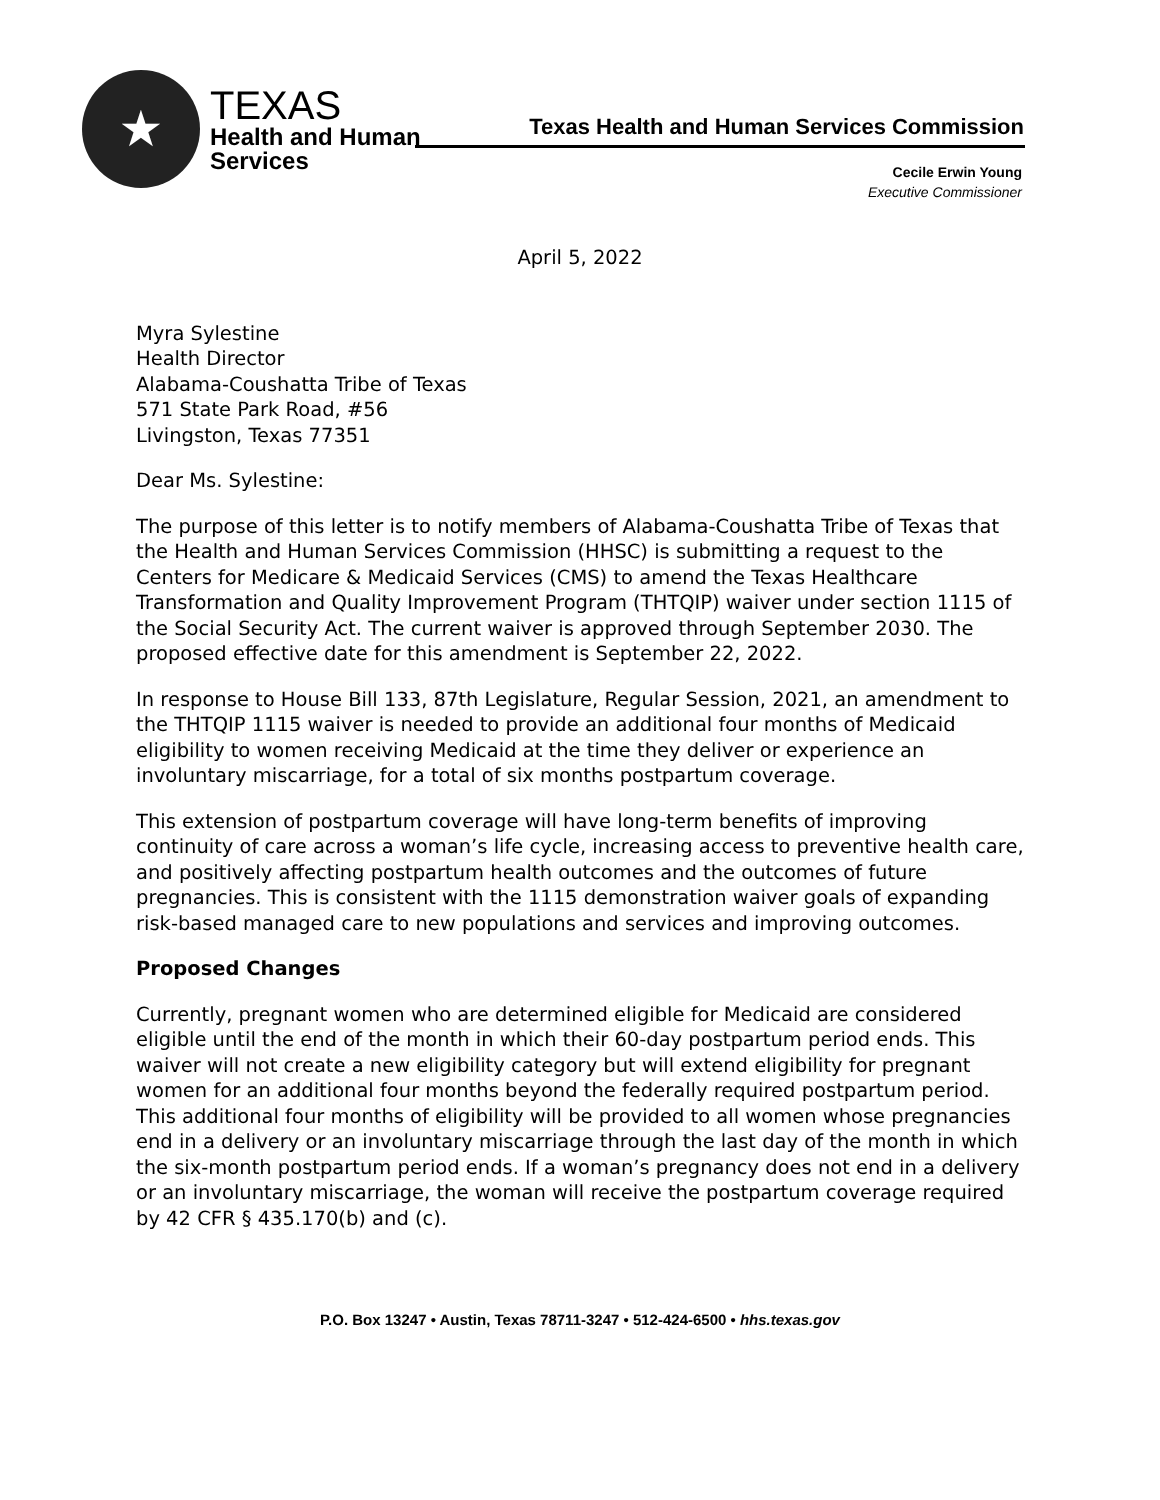★
TEXAS
Health and Human
Services
Texas Health and Human Services Commission
Cecile Erwin Young
Executive Commissioner
April 5, 2022
Myra Sylestine
Health Director
Alabama-Coushatta Tribe of Texas
571 State Park Road, #56
Livingston, Texas 77351
Dear Ms. Sylestine:
The purpose of this letter is to notify members of Alabama-Coushatta Tribe of Texas that the Health and Human Services Commission (HHSC) is submitting a request to the Centers for Medicare & Medicaid Services (CMS) to amend the Texas Healthcare Transformation and Quality Improvement Program (THTQIP) waiver under section 1115 of the Social Security Act. The current waiver is approved through September 2030. The proposed effective date for this amendment is September 22, 2022.
In response to House Bill 133, 87th Legislature, Regular Session, 2021, an amendment to the THTQIP 1115 waiver is needed to provide an additional four months of Medicaid eligibility to women receiving Medicaid at the time they deliver or experience an involuntary miscarriage, for a total of six months postpartum coverage.
This extension of postpartum coverage will have long-term benefits of improving continuity of care across a woman’s life cycle, increasing access to preventive health care, and positively affecting postpartum health outcomes and the outcomes of future pregnancies. This is consistent with the 1115 demonstration waiver goals of expanding risk-based managed care to new populations and services and improving outcomes.
Proposed Changes
Currently, pregnant women who are determined eligible for Medicaid are considered eligible until the end of the month in which their 60-day postpartum period ends. This waiver will not create a new eligibility category but will extend eligibility for pregnant women for an additional four months beyond the federally required postpartum period. This additional four months of eligibility will be provided to all women whose pregnancies end in a delivery or an involuntary miscarriage through the last day of the month in which the six-month postpartum period ends. If a woman’s pregnancy does not end in a delivery or an involuntary miscarriage, the woman will receive the postpartum coverage required by 42 CFR § 435.170(b) and (c).
P.O. Box 13247 • Austin, Texas 78711-3247 • 512-424-6500 • hhs.texas.gov